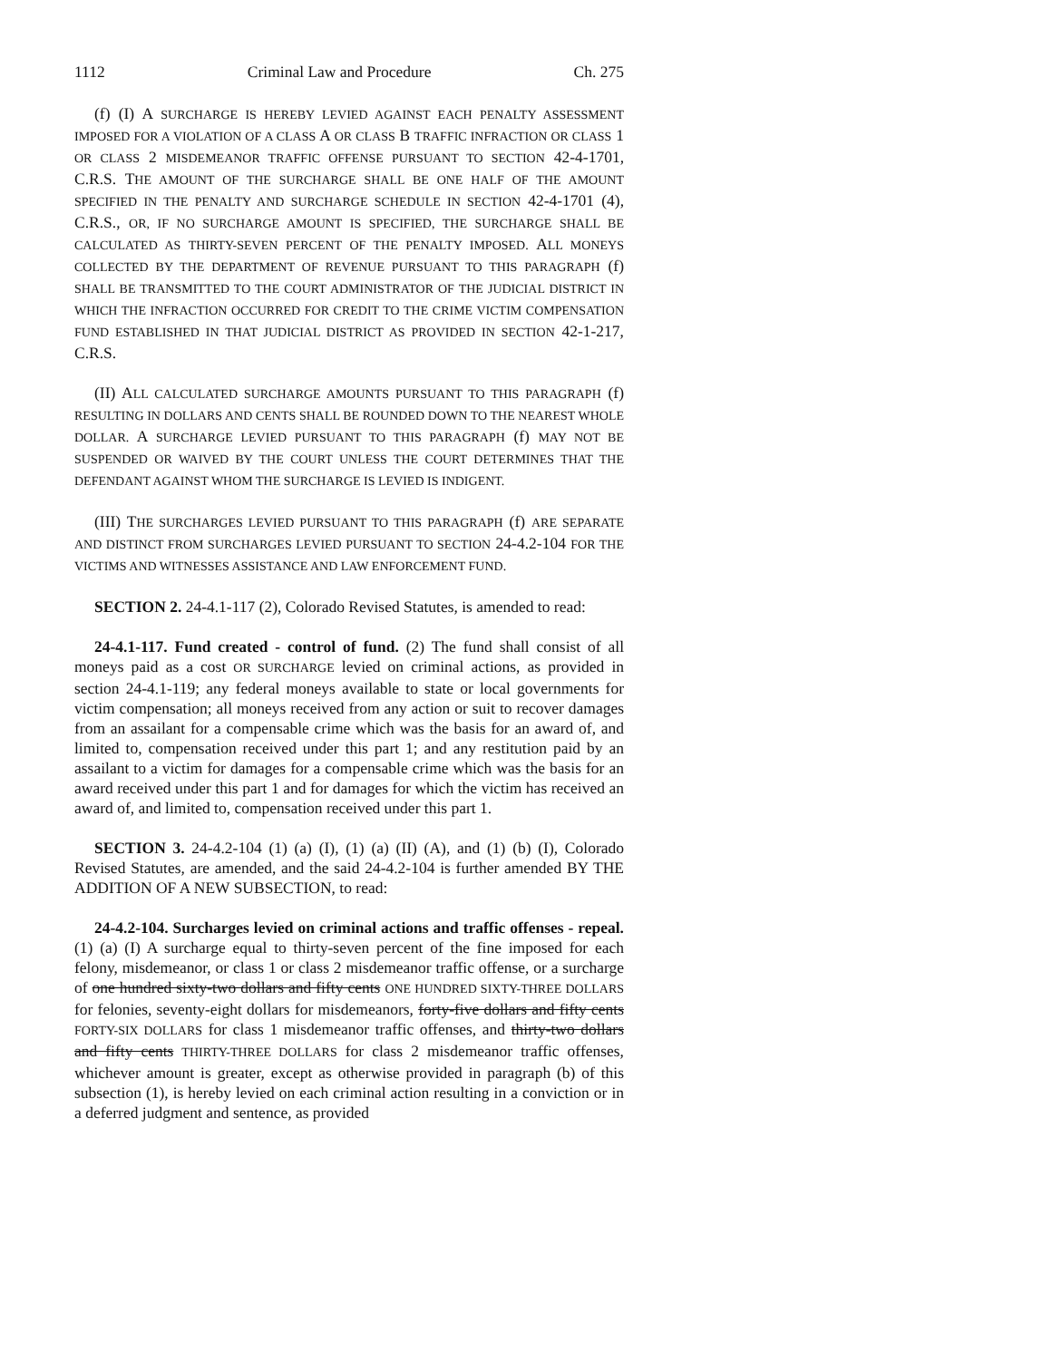1112 Criminal Law and Procedure Ch. 275
(f) (I) A SURCHARGE IS HEREBY LEVIED AGAINST EACH PENALTY ASSESSMENT IMPOSED FOR A VIOLATION OF A CLASS A OR CLASS B TRAFFIC INFRACTION OR CLASS 1 OR CLASS 2 MISDEMEANOR TRAFFIC OFFENSE PURSUANT TO SECTION 42-4-1701, C.R.S. THE AMOUNT OF THE SURCHARGE SHALL BE ONE HALF OF THE AMOUNT SPECIFIED IN THE PENALTY AND SURCHARGE SCHEDULE IN SECTION 42-4-1701 (4), C.R.S., OR, IF NO SURCHARGE AMOUNT IS SPECIFIED, THE SURCHARGE SHALL BE CALCULATED AS THIRTY-SEVEN PERCENT OF THE PENALTY IMPOSED. ALL MONEYS COLLECTED BY THE DEPARTMENT OF REVENUE PURSUANT TO THIS PARAGRAPH (f) SHALL BE TRANSMITTED TO THE COURT ADMINISTRATOR OF THE JUDICIAL DISTRICT IN WHICH THE INFRACTION OCCURRED FOR CREDIT TO THE CRIME VICTIM COMPENSATION FUND ESTABLISHED IN THAT JUDICIAL DISTRICT AS PROVIDED IN SECTION 42-1-217, C.R.S.
(II) ALL CALCULATED SURCHARGE AMOUNTS PURSUANT TO THIS PARAGRAPH (f) RESULTING IN DOLLARS AND CENTS SHALL BE ROUNDED DOWN TO THE NEAREST WHOLE DOLLAR. A SURCHARGE LEVIED PURSUANT TO THIS PARAGRAPH (f) MAY NOT BE SUSPENDED OR WAIVED BY THE COURT UNLESS THE COURT DETERMINES THAT THE DEFENDANT AGAINST WHOM THE SURCHARGE IS LEVIED IS INDIGENT.
(III) THE SURCHARGES LEVIED PURSUANT TO THIS PARAGRAPH (f) ARE SEPARATE AND DISTINCT FROM SURCHARGES LEVIED PURSUANT TO SECTION 24-4.2-104 FOR THE VICTIMS AND WITNESSES ASSISTANCE AND LAW ENFORCEMENT FUND.
SECTION 2. 24-4.1-117 (2), Colorado Revised Statutes, is amended to read:
24-4.1-117. Fund created - control of fund. (2) The fund shall consist of all moneys paid as a cost OR SURCHARGE levied on criminal actions, as provided in section 24-4.1-119; any federal moneys available to state or local governments for victim compensation; all moneys received from any action or suit to recover damages from an assailant for a compensable crime which was the basis for an award of, and limited to, compensation received under this part 1; and any restitution paid by an assailant to a victim for damages for a compensable crime which was the basis for an award received under this part 1 and for damages for which the victim has received an award of, and limited to, compensation received under this part 1.
SECTION 3. 24-4.2-104 (1) (a) (I), (1) (a) (II) (A), and (1) (b) (I), Colorado Revised Statutes, are amended, and the said 24-4.2-104 is further amended BY THE ADDITION OF A NEW SUBSECTION, to read:
24-4.2-104. Surcharges levied on criminal actions and traffic offenses - repeal. (1) (a) (I) A surcharge equal to thirty-seven percent of the fine imposed for each felony, misdemeanor, or class 1 or class 2 misdemeanor traffic offense, or a surcharge of one hundred sixty-two dollars and fifty cents ONE HUNDRED SIXTY-THREE DOLLARS for felonies, seventy-eight dollars for misdemeanors, forty-five dollars and fifty cents FORTY-SIX DOLLARS for class 1 misdemeanor traffic offenses, and thirty-two dollars and fifty cents THIRTY-THREE DOLLARS for class 2 misdemeanor traffic offenses, whichever amount is greater, except as otherwise provided in paragraph (b) of this subsection (1), is hereby levied on each criminal action resulting in a conviction or in a deferred judgment and sentence, as provided